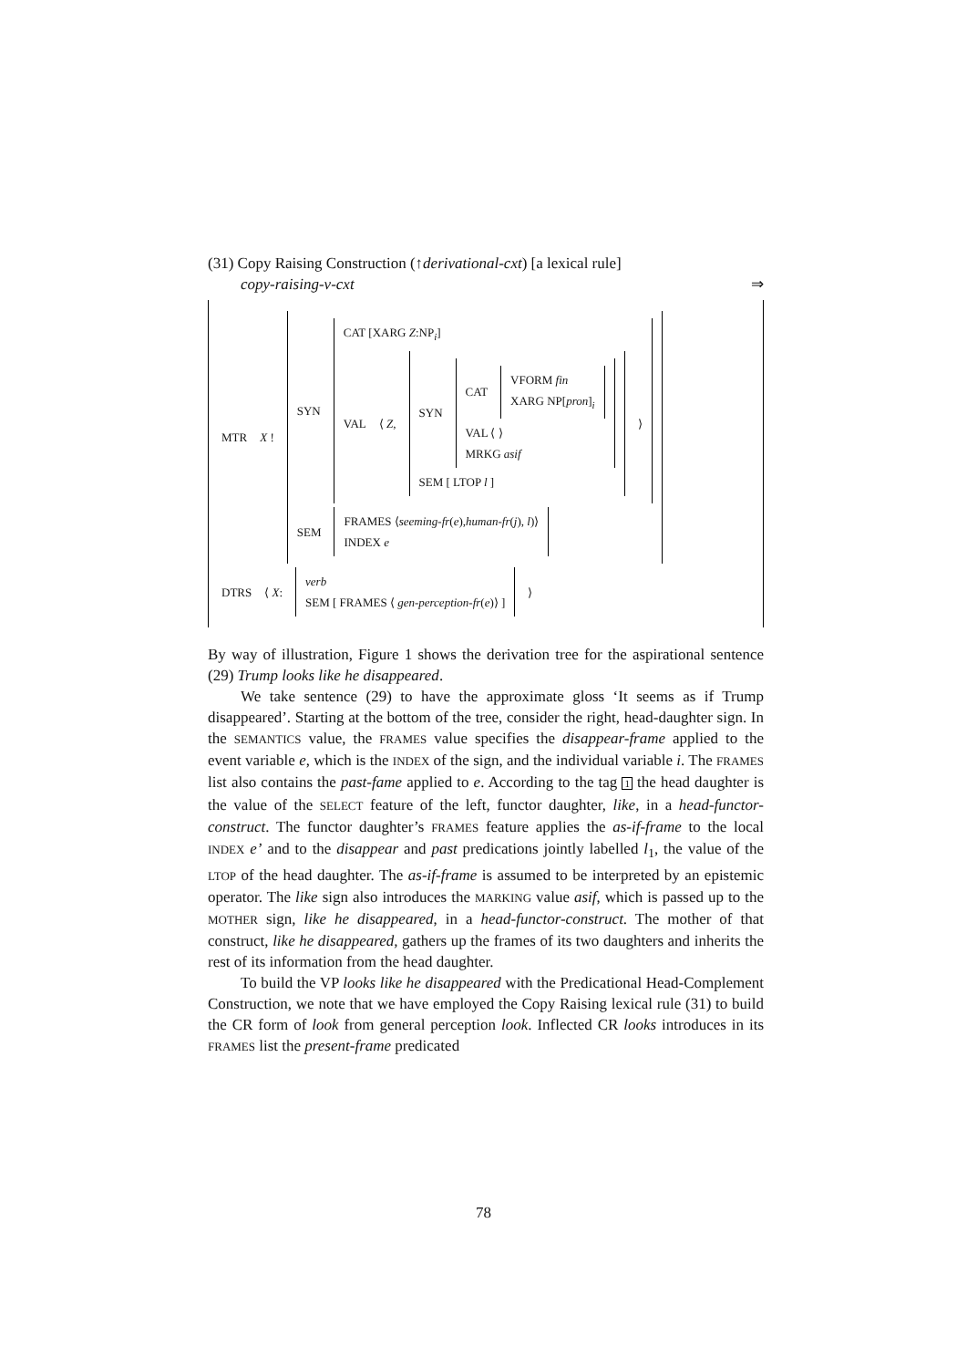(31) Copy Raising Construction (↑derivational-cxt) [a lexical rule]
copy-raising-v-cxt ⇒
MTR X !
SYN
CAT [XARG Z:NP<sub>i</sub>]
VAL ⟨ Z,
SYN
CAT
VFORM fin
XARG NP[pron]<sub>i</sub>
VAL ⟨ ⟩
MRKG asif
SEM [ LTOP l ]
⟩
SEM
FRAMES ⟨seeming-fr(e),human-fr(j), l)⟩
INDEX e
DTRS ⟨ X:
verb
SEM [ FRAMES ⟨ gen-perception-fr(e)⟩ ]
⟩
By way of illustration, Figure 1 shows the derivation tree for the aspirational sentence (29) Trump looks like he disappeared.
We take sentence (29) to have the approximate gloss ‘It seems as if Trump disappeared’. Starting at the bottom of the tree, consider the right, head-daughter sign. In the SEMANTICS value, the FRAMES value specifies the disappear-frame applied to the event variable e, which is the INDEX of the sign, and the individual variable i. The FRAMES list also contains the past-fame applied to e. According to the tag 1 the head daughter is the value of the SELECT feature of the left, functor daughter, like, in a head-functor-construct. The functor daughter’s FRAMES feature applies the as-if-frame to the local INDEX e’ and to the disappear and past predications jointly labelled l<sub>1</sub>, the value of the LTOP of the head daughter. The as-if-frame is assumed to be interpreted by an epistemic operator. The like sign also introduces the MARKING value asif, which is passed up to the MOTHER sign, like he disappeared, in a head-functor-construct. The mother of that construct, like he disappeared, gathers up the frames of its two daughters and inherits the rest of its information from the head daughter.
To build the VP looks like he disappeared with the Predicational Head-Complement Construction, we note that we have employed the Copy Raising lexical rule (31) to build the CR form of look from general perception look. Inflected CR looks introduces in its FRAMES list the present-frame predicated
78